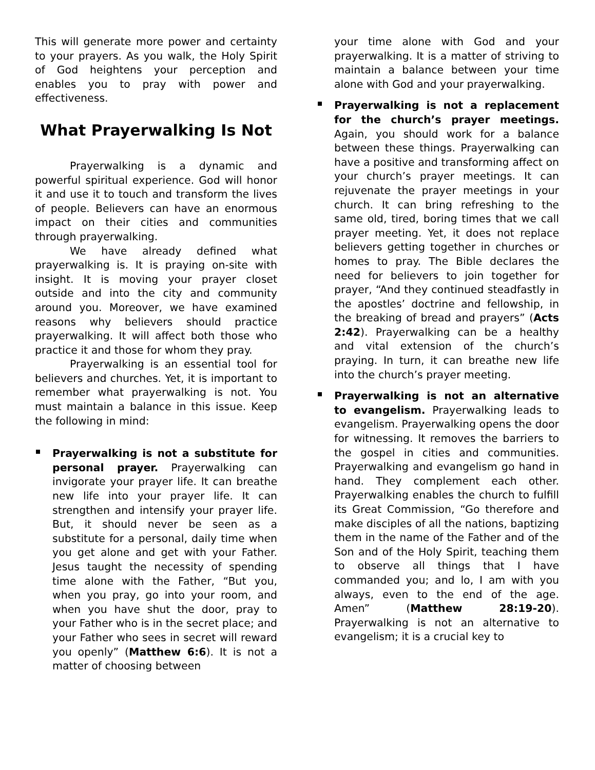This will generate more power and certainty to your prayers. As you walk, the Holy Spirit of God heightens your perception and enables you to pray with power and effectiveness.
What Prayerwalking Is Not
Prayerwalking is a dynamic and powerful spiritual experience. God will honor it and use it to touch and transform the lives of people. Believers can have an enormous impact on their cities and communities through prayerwalking.
We have already defined what prayerwalking is. It is praying on-site with insight. It is moving your prayer closet outside and into the city and community around you. Moreover, we have examined reasons why believers should practice prayerwalking. It will affect both those who practice it and those for whom they pray.
Prayerwalking is an essential tool for believers and churches. Yet, it is important to remember what prayerwalking is not. You must maintain a balance in this issue. Keep the following in mind:
Prayerwalking is not a substitute for personal prayer. Prayerwalking can invigorate your prayer life. It can breathe new life into your prayer life. It can strengthen and intensify your prayer life. But, it should never be seen as a substitute for a personal, daily time when you get alone and get with your Father. Jesus taught the necessity of spending time alone with the Father, “But you, when you pray, go into your room, and when you have shut the door, pray to your Father who is in the secret place; and your Father who sees in secret will reward you openly” (Matthew 6:6). It is not a matter of choosing between
your time alone with God and your prayerwalking. It is a matter of striving to maintain a balance between your time alone with God and your prayerwalking.
Prayerwalking is not a replacement for the church’s prayer meetings. Again, you should work for a balance between these things. Prayerwalking can have a positive and transforming affect on your church’s prayer meetings. It can rejuvenate the prayer meetings in your church. It can bring refreshing to the same old, tired, boring times that we call prayer meeting. Yet, it does not replace believers getting together in churches or homes to pray. The Bible declares the need for believers to join together for prayer, “And they continued steadfastly in the apostles’ doctrine and fellowship, in the breaking of bread and prayers” (Acts 2:42). Prayerwalking can be a healthy and vital extension of the church’s praying. In turn, it can breathe new life into the church’s prayer meeting.
Prayerwalking is not an alternative to evangelism. Prayerwalking leads to evangelism. Prayerwalking opens the door for witnessing. It removes the barriers to the gospel in cities and communities. Prayerwalking and evangelism go hand in hand. They complement each other. Prayerwalking enables the church to fulfill its Great Commission, “Go therefore and make disciples of all the nations, baptizing them in the name of the Father and of the Son and of the Holy Spirit, teaching them to observe all things that I have commanded you; and lo, I am with you always, even to the end of the age. Amen” (Matthew 28:19-20). Prayerwalking is not an alternative to evangelism; it is a crucial key to